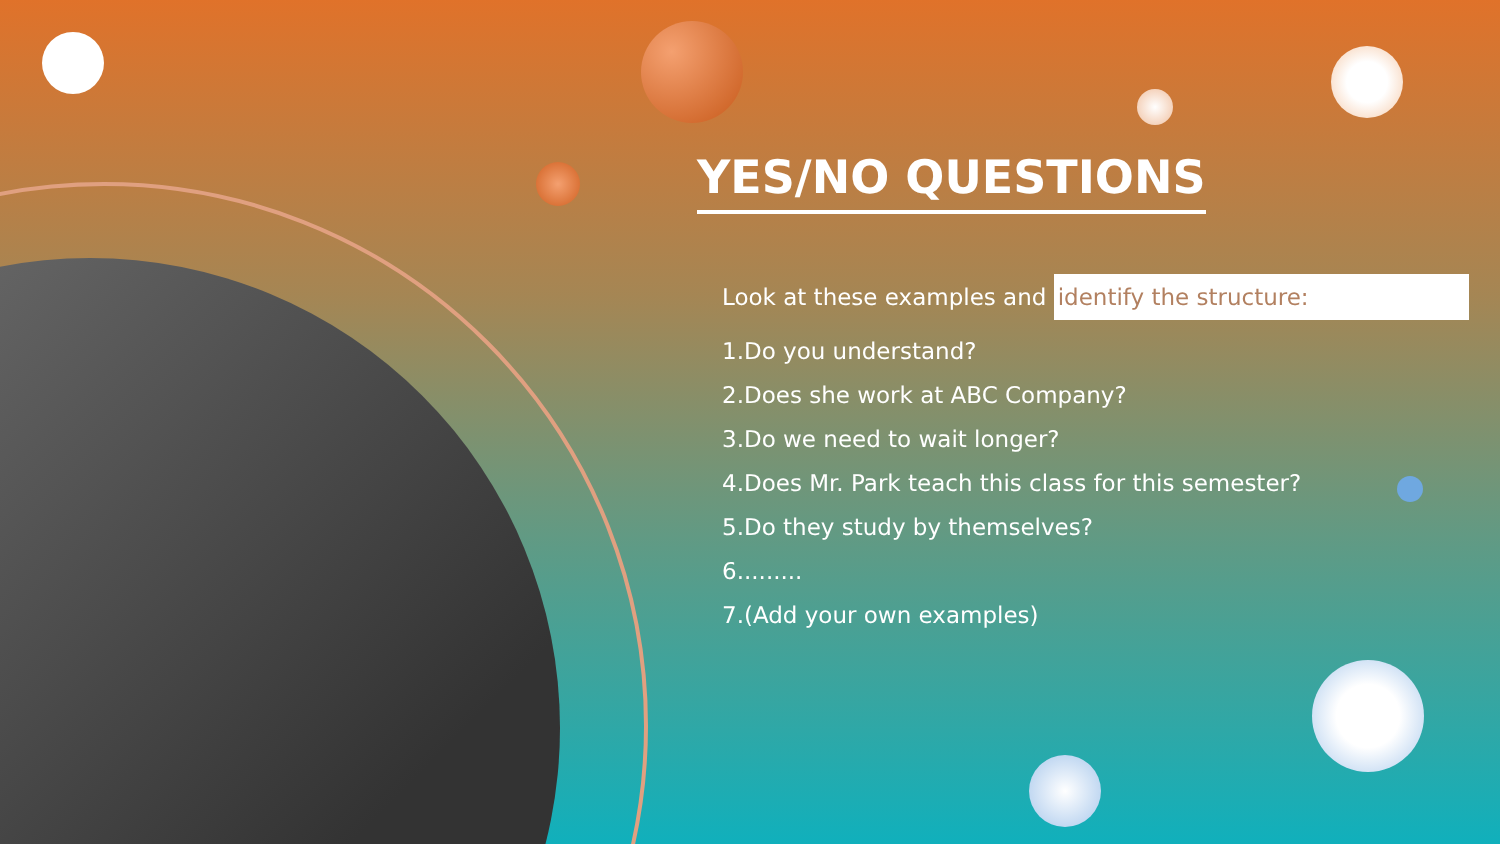YES/NO QUESTIONS
Look at these examples and identify the structure:
1.Do you understand?
2.Does she work at ABC Company?
3.Do we need to wait longer?
4.Does Mr. Park teach this class for this semester?
5.Do they study by themselves?
6.........
7.(Add your own examples)